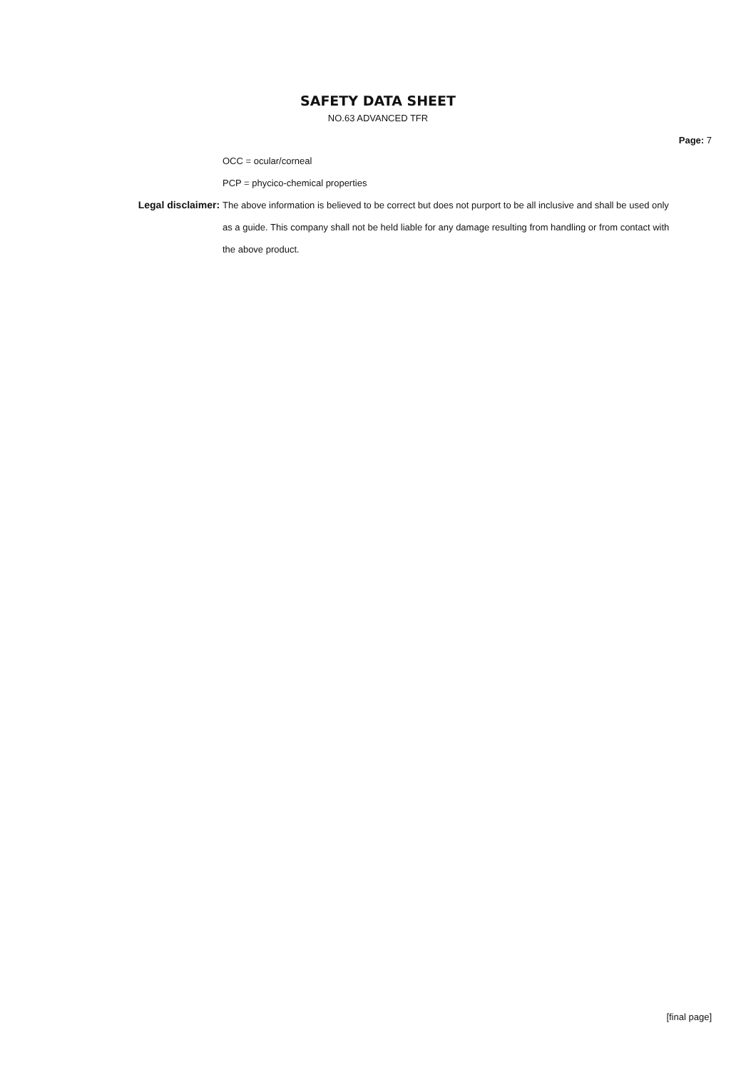SAFETY DATA SHEET
NO.63 ADVANCED TFR
Page: 7
OCC = ocular/corneal
PCP = phycico-chemical properties
Legal disclaimer: The above information is believed to be correct but does not purport to be all inclusive and shall be used only as a guide. This company shall not be held liable for any damage resulting from handling or from contact with the above product.
[final page]